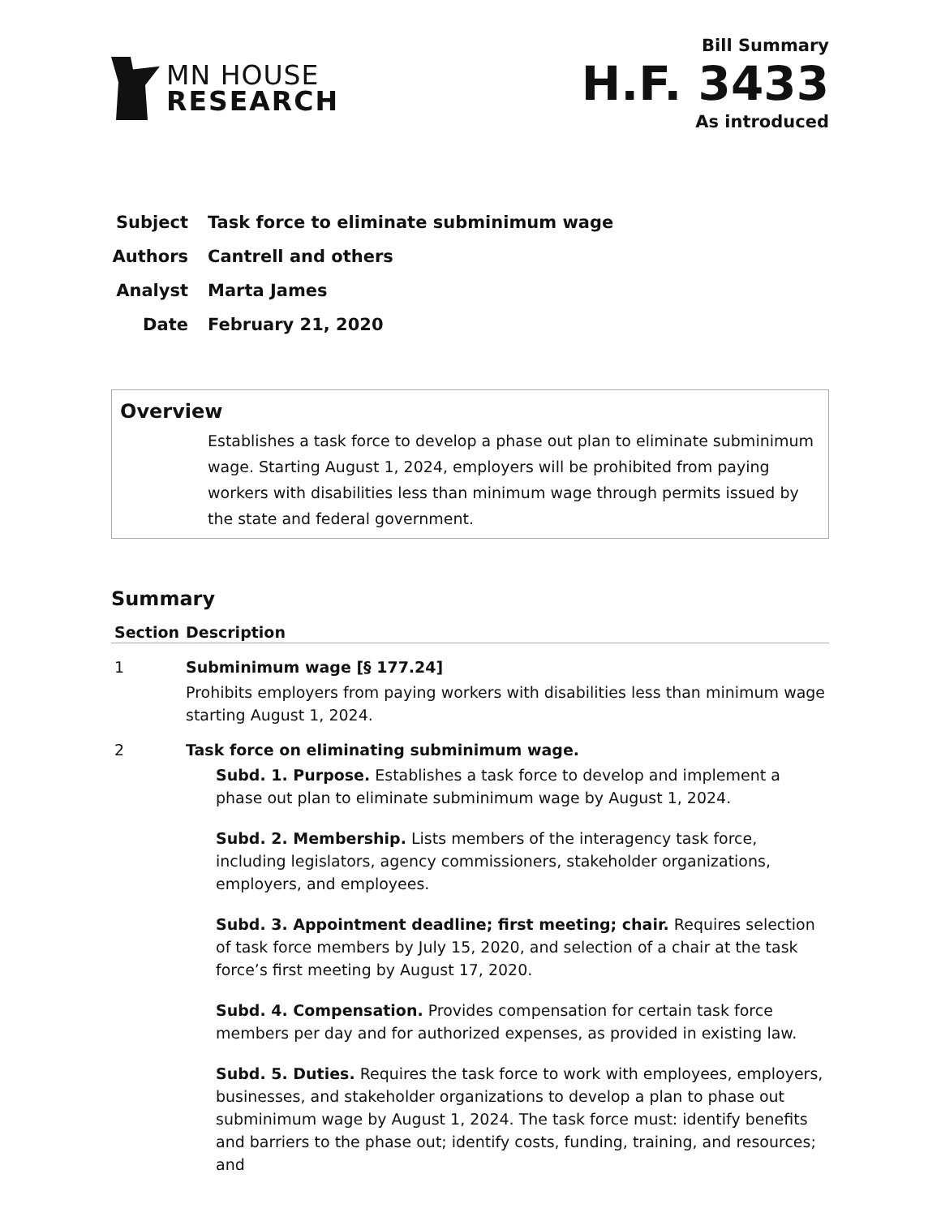MN HOUSE
RESEARCH
Bill Summary
H.F. 3433
As introduced
Subject Task force to eliminate subminimum wage
Authors Cantrell and others
Analyst Marta James
Date February 21, 2020
Overview
Establishes a task force to develop a phase out plan to eliminate subminimum wage. Starting August 1, 2024, employers will be prohibited from paying workers with disabilities less than minimum wage through permits issued by the state and federal government.
Summary
| Section | Description |
| --- | --- |
| 1 | Subminimum wage [§ 177.24] Prohibits employers from paying workers with disabilities less than minimum wage starting August 1, 2024. |
| 2 | Task force on eliminating subminimum wage. Subd. 1. Purpose. Establishes a task force to develop and implement a phase out plan to eliminate subminimum wage by August 1, 2024. Subd. 2. Membership. Lists members of the interagency task force, including legislators, agency commissioners, stakeholder organizations, employers, and employees. Subd. 3. Appointment deadline; first meeting; chair. Requires selection of task force members by July 15, 2020, and selection of a chair at the task force’s first meeting by August 17, 2020. Subd. 4. Compensation. Provides compensation for certain task force members per day and for authorized expenses, as provided in existing law. Subd. 5. Duties. Requires the task force to work with employees, employers, businesses, and stakeholder organizations to develop a plan to phase out subminimum wage by August 1, 2024. The task force must: identify benefits and barriers to the phase out; identify costs, funding, training, and resources; and |